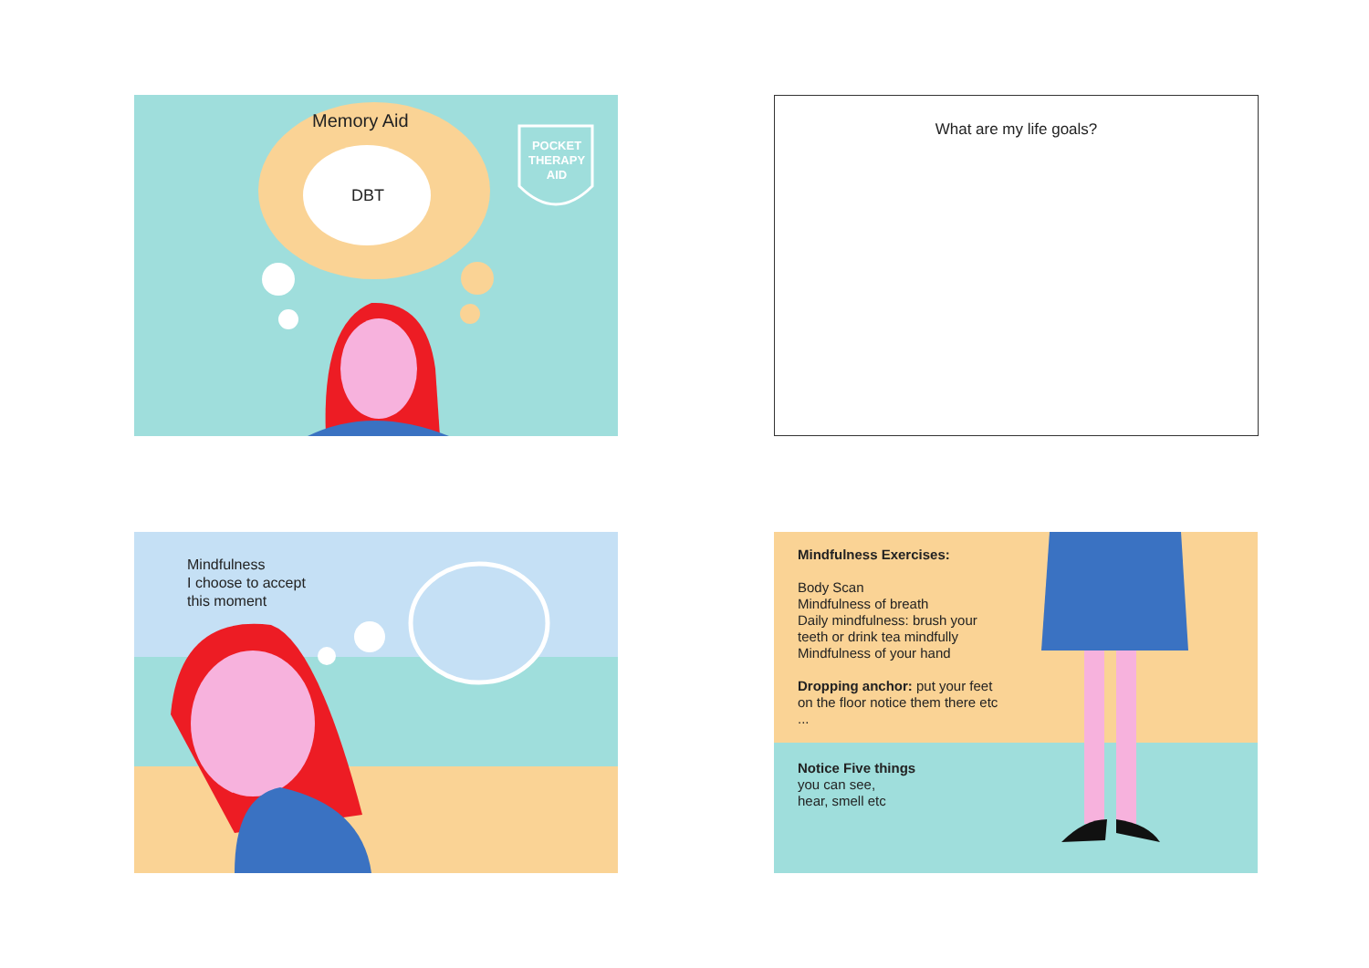Memory Aid
DBT
POCKET THERAPY AID
What are my life goals?
Mindfulness
I choose to accept
this moment
Mindfulness Exercises:
Body Scan
Mindfulness of breath
Daily mindfulness: brush your teeth or drink tea mindfully
Mindfulness of your hand
Dropping anchor: put your feet on the floor notice them there etc ...
Notice Five things
you can see,
hear, smell etc